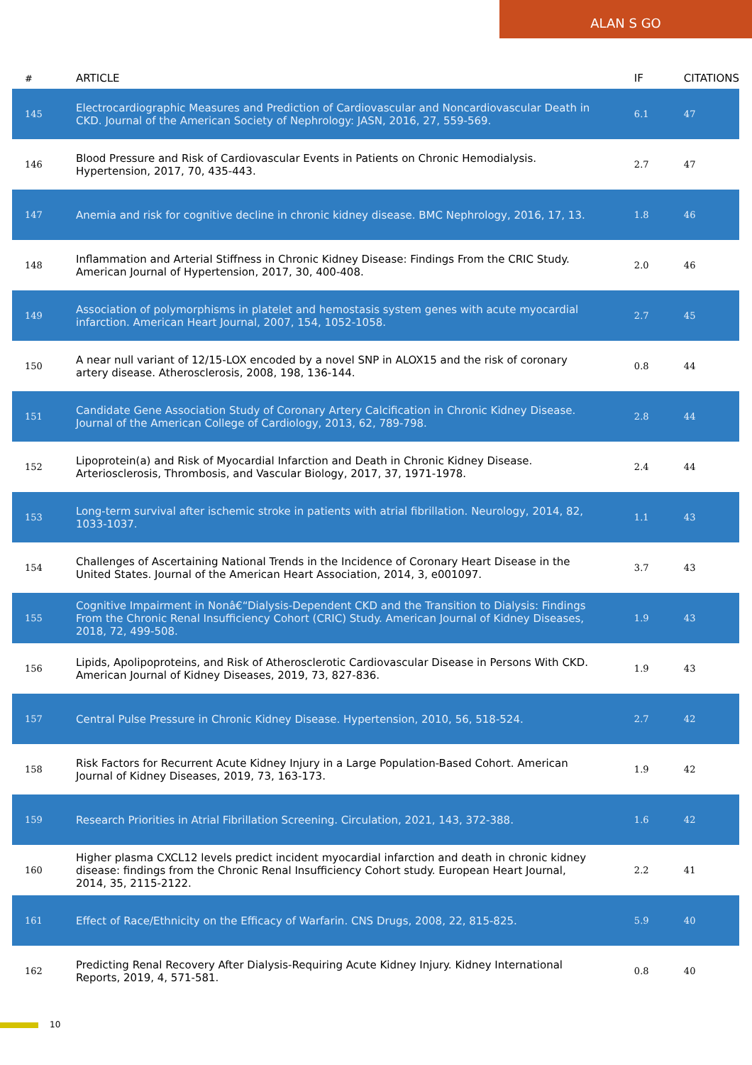ALAN S GO
| # | ARTICLE | IF | CITATIONS |
| --- | --- | --- | --- |
| 145 | Electrocardiographic Measures and Prediction of Cardiovascular and Noncardiovascular Death in CKD. Journal of the American Society of Nephrology: JASN, 2016, 27, 559-569. | 6.1 | 47 |
| 146 | Blood Pressure and Risk of Cardiovascular Events in Patients on Chronic Hemodialysis. Hypertension, 2017, 70, 435-443. | 2.7 | 47 |
| 147 | Anemia and risk for cognitive decline in chronic kidney disease. BMC Nephrology, 2016, 17, 13. | 1.8 | 46 |
| 148 | Inflammation and Arterial Stiffness in Chronic Kidney Disease: Findings From the CRIC Study. American Journal of Hypertension, 2017, 30, 400-408. | 2.0 | 46 |
| 149 | Association of polymorphisms in platelet and hemostasis system genes with acute myocardial infarction. American Heart Journal, 2007, 154, 1052-1058. | 2.7 | 45 |
| 150 | A near null variant of 12/15-LOX encoded by a novel SNP in ALOX15 and the risk of coronary artery disease. Atherosclerosis, 2008, 198, 136-144. | 0.8 | 44 |
| 151 | Candidate Gene Association Study of Coronary Artery Calcification in Chronic Kidney Disease. Journal of the American College of Cardiology, 2013, 62, 789-798. | 2.8 | 44 |
| 152 | Lipoprotein(a) and Risk of Myocardial Infarction and Death in Chronic Kidney Disease. Arteriosclerosis, Thrombosis, and Vascular Biology, 2017, 37, 1971-1978. | 2.4 | 44 |
| 153 | Long-term survival after ischemic stroke in patients with atrial fibrillation. Neurology, 2014, 82, 1033-1037. | 1.1 | 43 |
| 154 | Challenges of Ascertaining National Trends in the Incidence of Coronary Heart Disease in the United States. Journal of the American Heart Association, 2014, 3, e001097. | 3.7 | 43 |
| 155 | Cognitive Impairment in Nonâ€“Dialysis-Dependent CKD and the Transition to Dialysis: Findings From the Chronic Renal Insufficiency Cohort (CRIC) Study. American Journal of Kidney Diseases, 2018, 72, 499-508. | 1.9 | 43 |
| 156 | Lipids, Apolipoproteins, and Risk of Atherosclerotic Cardiovascular Disease in Persons With CKD. American Journal of Kidney Diseases, 2019, 73, 827-836. | 1.9 | 43 |
| 157 | Central Pulse Pressure in Chronic Kidney Disease. Hypertension, 2010, 56, 518-524. | 2.7 | 42 |
| 158 | Risk Factors for Recurrent Acute Kidney Injury in a Large Population-Based Cohort. American Journal of Kidney Diseases, 2019, 73, 163-173. | 1.9 | 42 |
| 159 | Research Priorities in Atrial Fibrillation Screening. Circulation, 2021, 143, 372-388. | 1.6 | 42 |
| 160 | Higher plasma CXCL12 levels predict incident myocardial infarction and death in chronic kidney disease: findings from the Chronic Renal Insufficiency Cohort study. European Heart Journal, 2014, 35, 2115-2122. | 2.2 | 41 |
| 161 | Effect of Race/Ethnicity on the Efficacy of Warfarin. CNS Drugs, 2008, 22, 815-825. | 5.9 | 40 |
| 162 | Predicting Renal Recovery After Dialysis-Requiring Acute Kidney Injury. Kidney International Reports, 2019, 4, 571-581. | 0.8 | 40 |
10